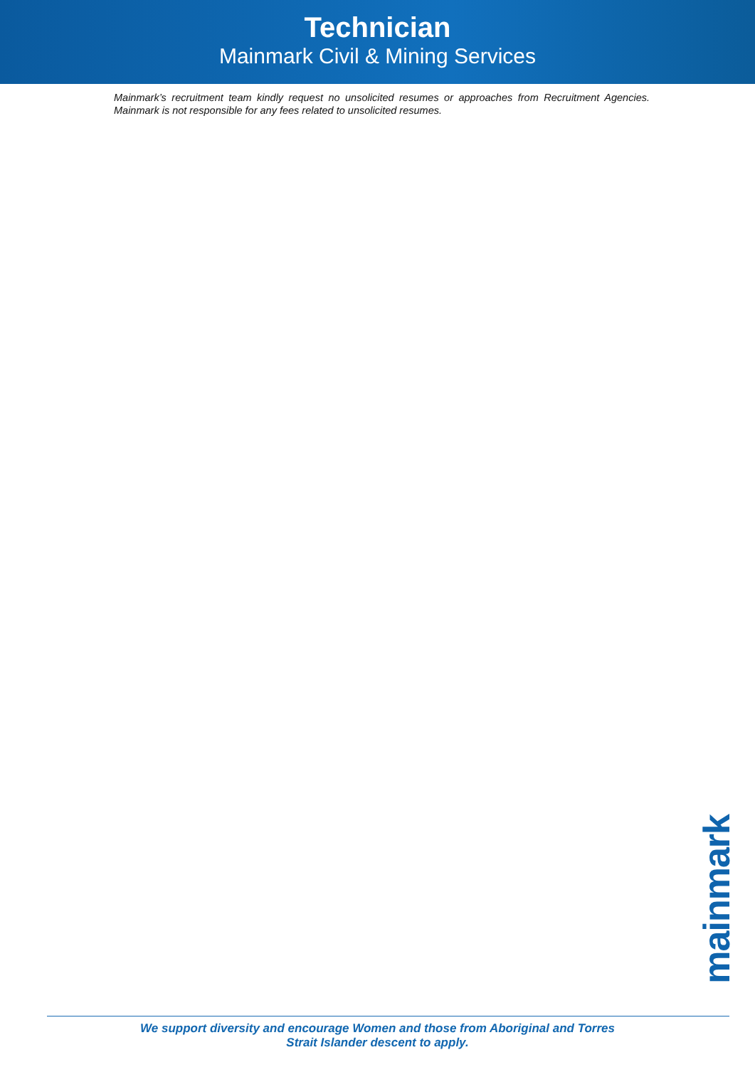Technician
Mainmark Civil & Mining Services
Mainmark’s recruitment team kindly request no unsolicited resumes or approaches from Recruitment Agencies. Mainmark is not responsible for any fees related to unsolicited resumes.
mainmark
We support diversity and encourage Women and those from Aboriginal and Torres
Strait Islander descent to apply.